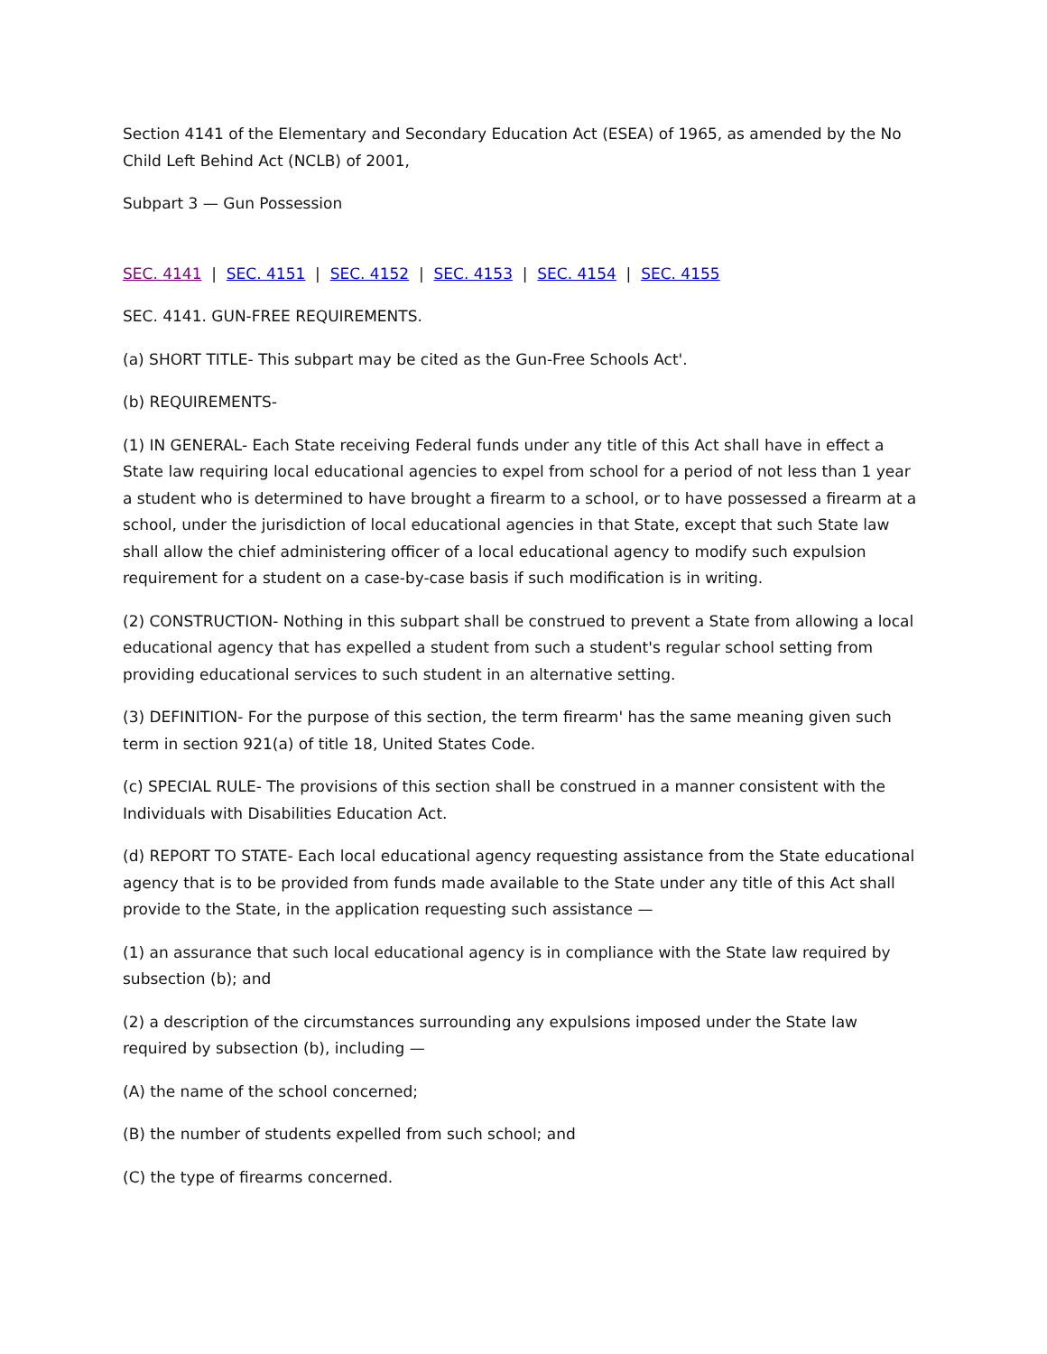Section 4141 of the Elementary and Secondary Education Act (ESEA) of 1965, as amended by the No Child Left Behind Act (NCLB) of 2001,
Subpart 3 — Gun Possession
SEC. 4141 | SEC. 4151 | SEC. 4152 | SEC. 4153 | SEC. 4154 | SEC. 4155
SEC. 4141. GUN-FREE REQUIREMENTS.
(a) SHORT TITLE- This subpart may be cited as the Gun-Free Schools Act'.
(b) REQUIREMENTS-
(1) IN GENERAL- Each State receiving Federal funds under any title of this Act shall have in effect a State law requiring local educational agencies to expel from school for a period of not less than 1 year a student who is determined to have brought a firearm to a school, or to have possessed a firearm at a school, under the jurisdiction of local educational agencies in that State, except that such State law shall allow the chief administering officer of a local educational agency to modify such expulsion requirement for a student on a case-by-case basis if such modification is in writing.
(2) CONSTRUCTION- Nothing in this subpart shall be construed to prevent a State from allowing a local educational agency that has expelled a student from such a student's regular school setting from providing educational services to such student in an alternative setting.
(3) DEFINITION- For the purpose of this section, the term firearm' has the same meaning given such term in section 921(a) of title 18, United States Code.
(c) SPECIAL RULE- The provisions of this section shall be construed in a manner consistent with the Individuals with Disabilities Education Act.
(d) REPORT TO STATE- Each local educational agency requesting assistance from the State educational agency that is to be provided from funds made available to the State under any title of this Act shall provide to the State, in the application requesting such assistance —
(1) an assurance that such local educational agency is in compliance with the State law required by subsection (b); and
(2) a description of the circumstances surrounding any expulsions imposed under the State law required by subsection (b), including —
(A) the name of the school concerned;
(B) the number of students expelled from such school; and
(C) the type of firearms concerned.